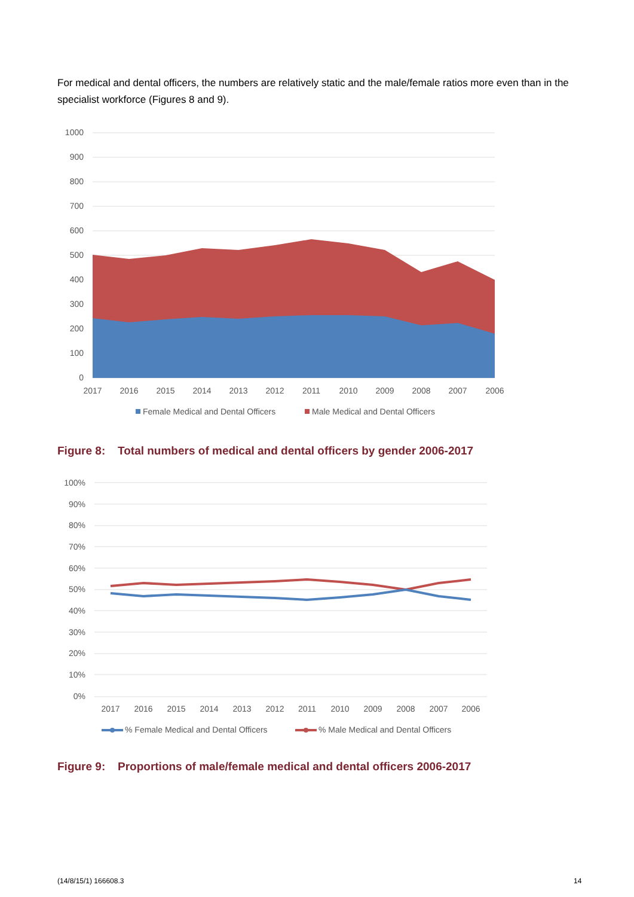For medical and dental officers, the numbers are relatively static and the male/female ratios more even than in the specialist workforce (Figures 8 and 9).
1000
900
800
700
600
500
400
300
200
100
0
2017
2016
2015
2014
2013
2012
2011
2010
2009
2008
2007
2006
Female Medical and Dental Officers
Male Medical and Dental Officers
Figure 8: Total numbers of medical and dental officers by gender 2006-2017
100%
90%
80%
70%
60%
50%
40%
30%
20%
10%
0%
2017
2016
2015
2014
2013
2012
2011
2010
2009
2008
2007
2006
% Female Medical and Dental Officers
% Male Medical and Dental Officers
Figure 9: Proportions of male/female medical and dental officers 2006-2017
(14/8/15/1) 166608.3 14